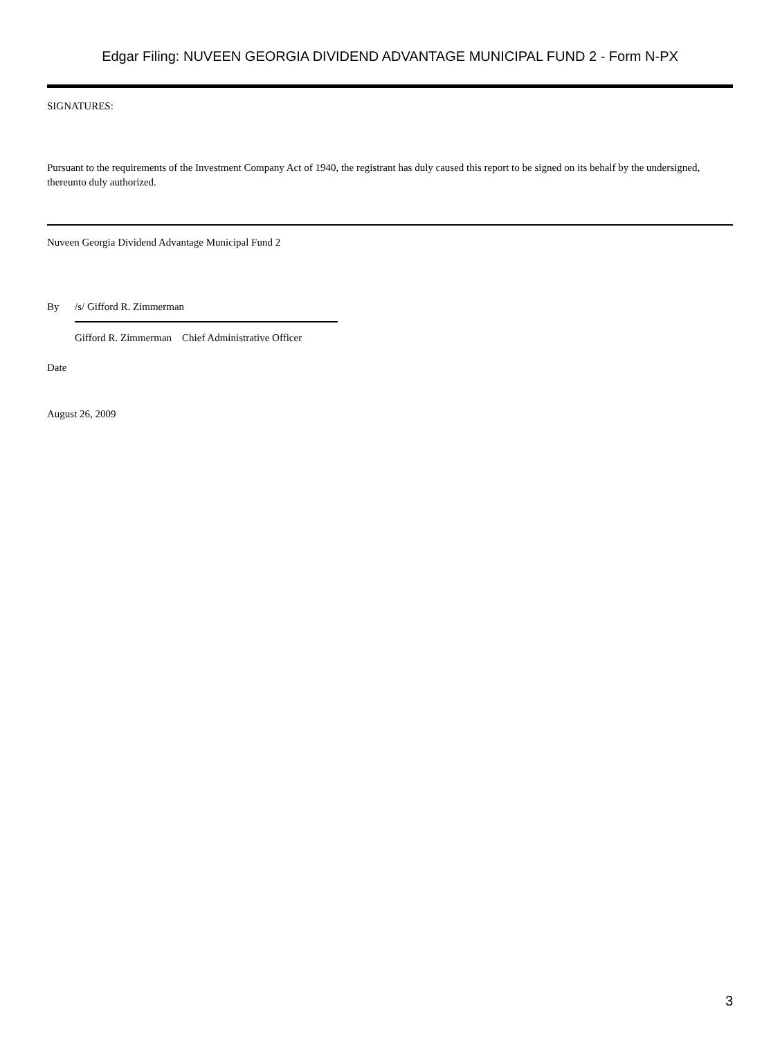Edgar Filing: NUVEEN GEORGIA DIVIDEND ADVANTAGE MUNICIPAL FUND 2 - Form N-PX
SIGNATURES:
Pursuant to the requirements of the Investment Company Act of 1940, the registrant has duly caused this report to be signed on its behalf by the undersigned, thereunto duly authorized.
Nuveen Georgia Dividend Advantage Municipal Fund 2
By /s/ Gifford R. Zimmerman
Gifford R. Zimmerman Chief Administrative Officer
Date
August 26, 2009
3